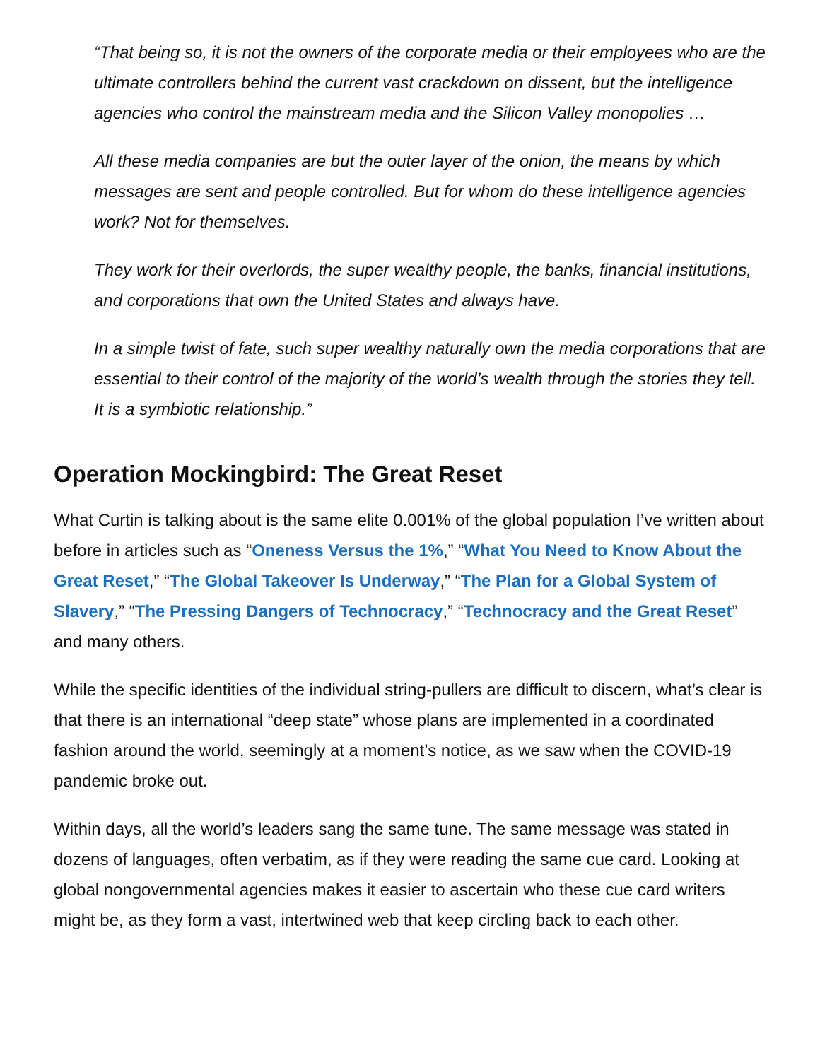“That being so, it is not the owners of the corporate media or their employees who are the ultimate controllers behind the current vast crackdown on dissent, but the intelligence agencies who control the mainstream media and the Silicon Valley monopolies …
All these media companies are but the outer layer of the onion, the means by which messages are sent and people controlled. But for whom do these intelligence agencies work? Not for themselves.
They work for their overlords, the super wealthy people, the banks, financial institutions, and corporations that own the United States and always have.
In a simple twist of fate, such super wealthy naturally own the media corporations that are essential to their control of the majority of the world’s wealth through the stories they tell. It is a symbiotic relationship.”
Operation Mockingbird: The Great Reset
What Curtin is talking about is the same elite 0.001% of the global population I’ve written about before in articles such as “Oneness Versus the 1%,” “What You Need to Know About the Great Reset,” “The Global Takeover Is Underway,” “The Plan for a Global System of Slavery,” “The Pressing Dangers of Technocracy,” “Technocracy and the Great Reset” and many others.
While the specific identities of the individual string-pullers are difficult to discern, what’s clear is that there is an international “deep state” whose plans are implemented in a coordinated fashion around the world, seemingly at a moment’s notice, as we saw when the COVID-19 pandemic broke out.
Within days, all the world’s leaders sang the same tune. The same message was stated in dozens of languages, often verbatim, as if they were reading the same cue card. Looking at global nongovernmental agencies makes it easier to ascertain who these cue card writers might be, as they form a vast, intertwined web that keep circling back to each other.